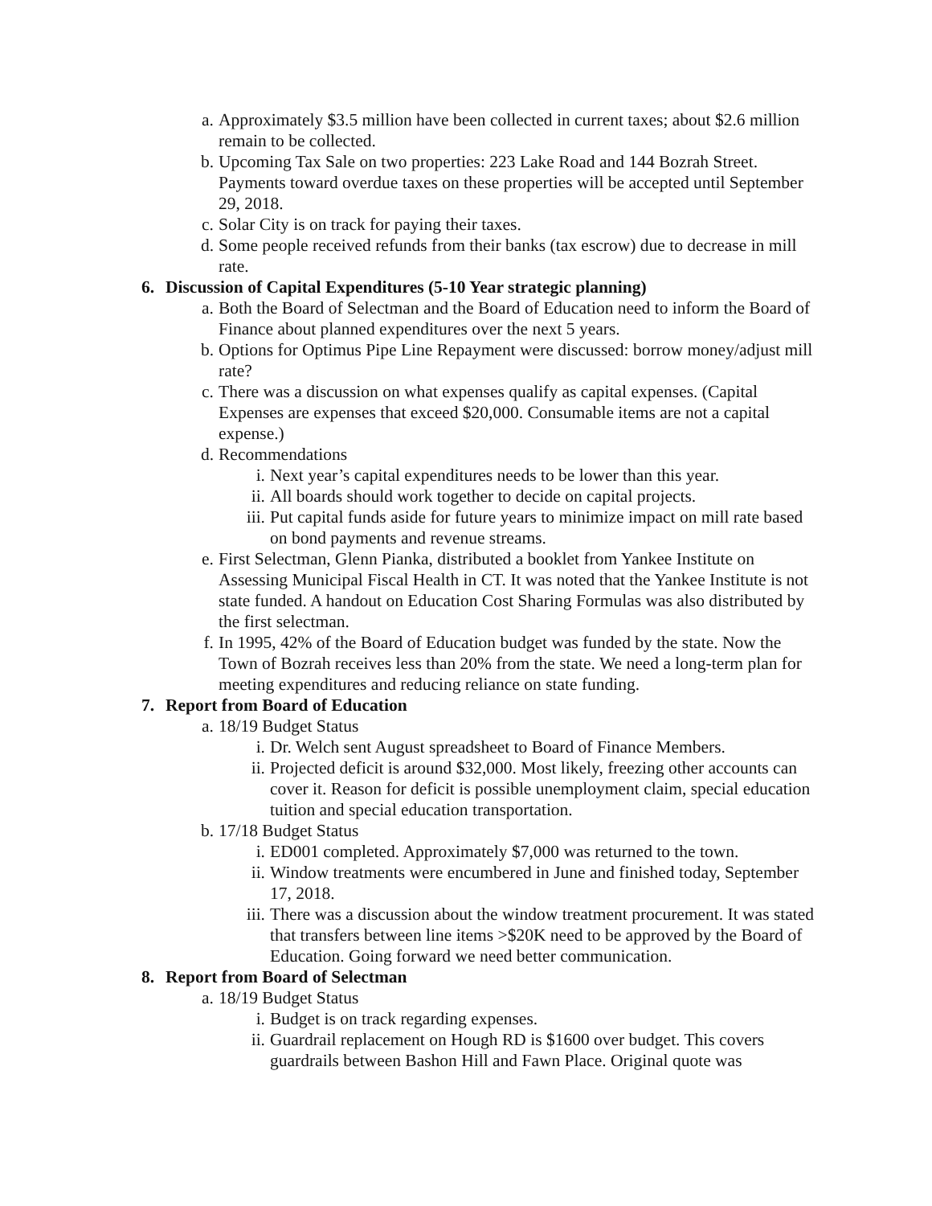a. Approximately $3.5 million have been collected in current taxes; about $2.6 million remain to be collected.
b. Upcoming Tax Sale on two properties: 223 Lake Road and 144 Bozrah Street. Payments toward overdue taxes on these properties will be accepted until September 29, 2018.
c. Solar City is on track for paying their taxes.
d. Some people received refunds from their banks (tax escrow) due to decrease in mill rate.
6. Discussion of Capital Expenditures (5-10 Year strategic planning)
a. Both the Board of Selectman and the Board of Education need to inform the Board of Finance about planned expenditures over the next 5 years.
b. Options for Optimus Pipe Line Repayment were discussed: borrow money/adjust mill rate?
c. There was a discussion on what expenses qualify as capital expenses. (Capital Expenses are expenses that exceed $20,000. Consumable items are not a capital expense.)
d. Recommendations
i. Next year’s capital expenditures needs to be lower than this year.
ii. All boards should work together to decide on capital projects.
iii. Put capital funds aside for future years to minimize impact on mill rate based on bond payments and revenue streams.
e. First Selectman, Glenn Pianka, distributed a booklet from Yankee Institute on Assessing Municipal Fiscal Health in CT. It was noted that the Yankee Institute is not state funded. A handout on Education Cost Sharing Formulas was also distributed by the first selectman.
f. In 1995, 42% of the Board of Education budget was funded by the state. Now the Town of Bozrah receives less than 20% from the state. We need a long-term plan for meeting expenditures and reducing reliance on state funding.
7. Report from Board of Education
a. 18/19 Budget Status
i. Dr. Welch sent August spreadsheet to Board of Finance Members.
ii. Projected deficit is around $32,000. Most likely, freezing other accounts can cover it. Reason for deficit is possible unemployment claim, special education tuition and special education transportation.
b. 17/18 Budget Status
i. ED001 completed. Approximately $7,000 was returned to the town.
ii. Window treatments were encumbered in June and finished today, September 17, 2018.
iii. There was a discussion about the window treatment procurement. It was stated that transfers between line items >$20K need to be approved by the Board of Education. Going forward we need better communication.
8. Report from Board of Selectman
a. 18/19 Budget Status
i. Budget is on track regarding expenses.
ii. Guardrail replacement on Hough RD is $1600 over budget. This covers guardrails between Bashon Hill and Fawn Place. Original quote was